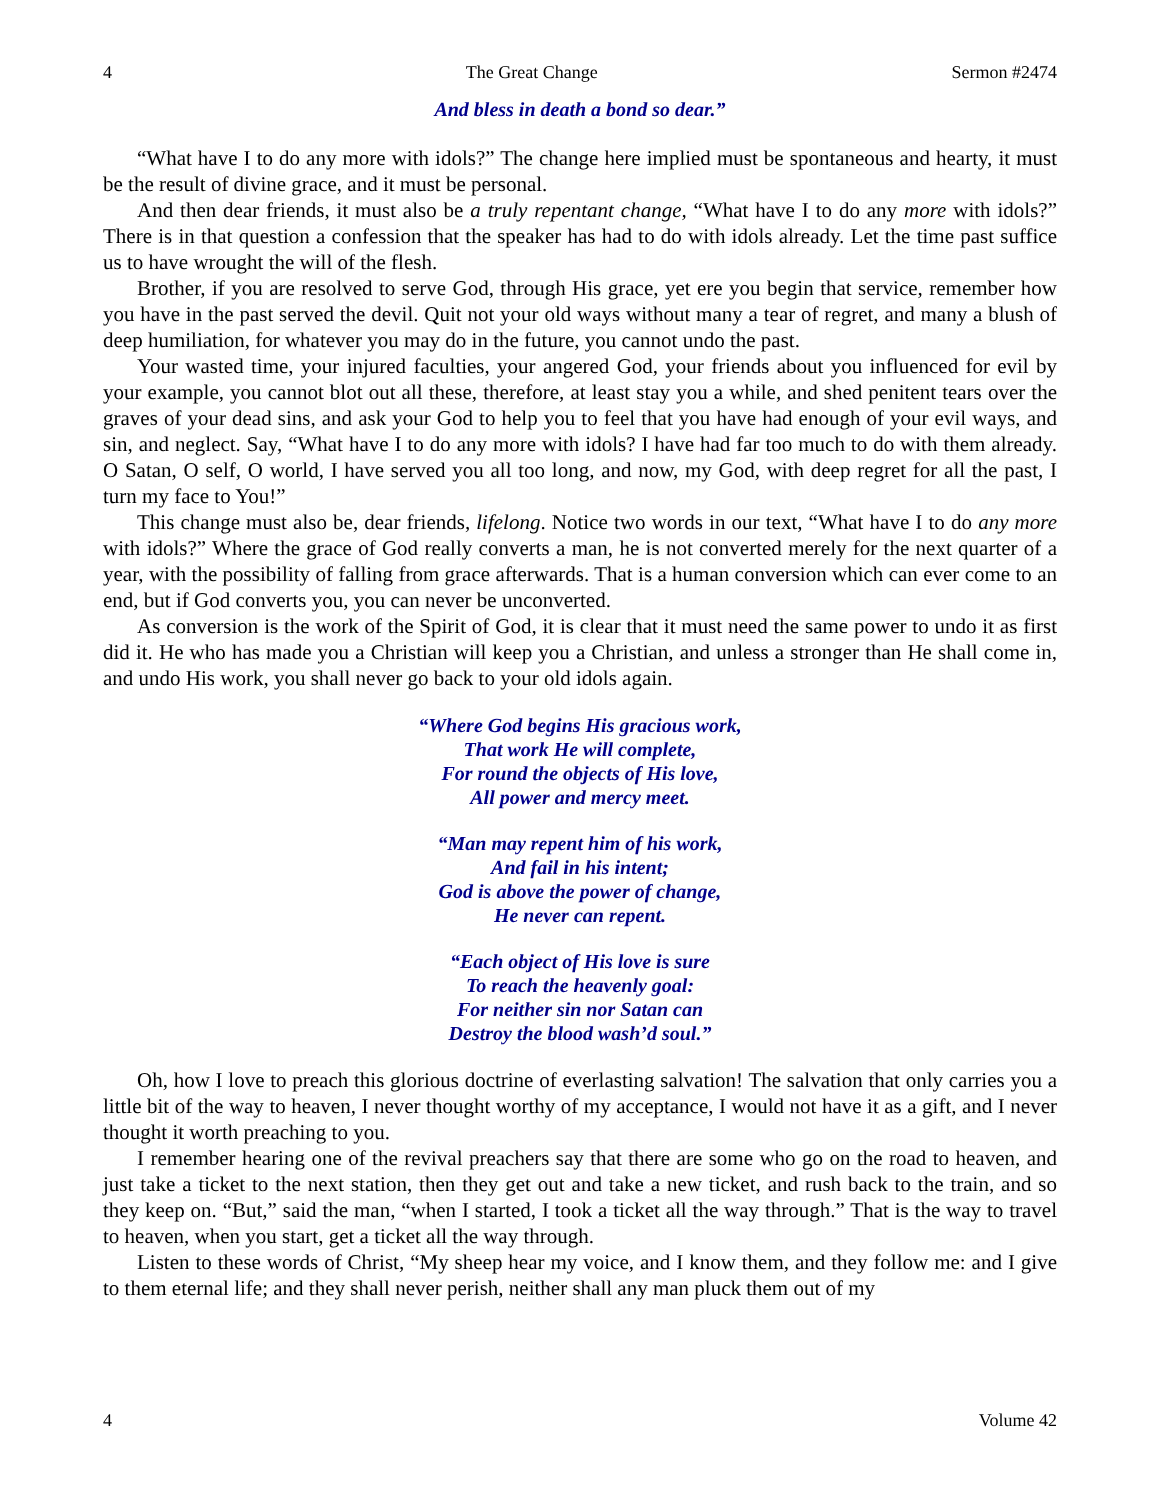4 The Great Change Sermon #2474
And bless in death a bond so dear.”
“What have I to do any more with idols?” The change here implied must be spontaneous and hearty, it must be the result of divine grace, and it must be personal.
And then dear friends, it must also be a truly repentant change, “What have I to do any more with idols?” There is in that question a confession that the speaker has had to do with idols already. Let the time past suffice us to have wrought the will of the flesh.
Brother, if you are resolved to serve God, through His grace, yet ere you begin that service, remember how you have in the past served the devil. Quit not your old ways without many a tear of regret, and many a blush of deep humiliation, for whatever you may do in the future, you cannot undo the past.
Your wasted time, your injured faculties, your angered God, your friends about you influenced for evil by your example, you cannot blot out all these, therefore, at least stay you a while, and shed penitent tears over the graves of your dead sins, and ask your God to help you to feel that you have had enough of your evil ways, and sin, and neglect. Say, “What have I to do any more with idols? I have had far too much to do with them already. O Satan, O self, O world, I have served you all too long, and now, my God, with deep regret for all the past, I turn my face to You!”
This change must also be, dear friends, lifelong. Notice two words in our text, “What have I to do any more with idols?” Where the grace of God really converts a man, he is not converted merely for the next quarter of a year, with the possibility of falling from grace afterwards. That is a human conversion which can ever come to an end, but if God converts you, you can never be unconverted.
As conversion is the work of the Spirit of God, it is clear that it must need the same power to undo it as first did it. He who has made you a Christian will keep you a Christian, and unless a stronger than He shall come in, and undo His work, you shall never go back to your old idols again.
“Where God begins His gracious work,
That work He will complete,
For round the objects of His love,
All power and mercy meet.
“Man may repent him of his work,
And fail in his intent;
God is above the power of change,
He never can repent.
“Each object of His love is sure
To reach the heavenly goal:
For neither sin nor Satan can
Destroy the blood wash’d soul.”
Oh, how I love to preach this glorious doctrine of everlasting salvation! The salvation that only carries you a little bit of the way to heaven, I never thought worthy of my acceptance, I would not have it as a gift, and I never thought it worth preaching to you.
I remember hearing one of the revival preachers say that there are some who go on the road to heaven, and just take a ticket to the next station, then they get out and take a new ticket, and rush back to the train, and so they keep on. “But,” said the man, “when I started, I took a ticket all the way through.” That is the way to travel to heaven, when you start, get a ticket all the way through.
Listen to these words of Christ, “My sheep hear my voice, and I know them, and they follow me: and I give to them eternal life; and they shall never perish, neither shall any man pluck them out of my
4 Volume 42